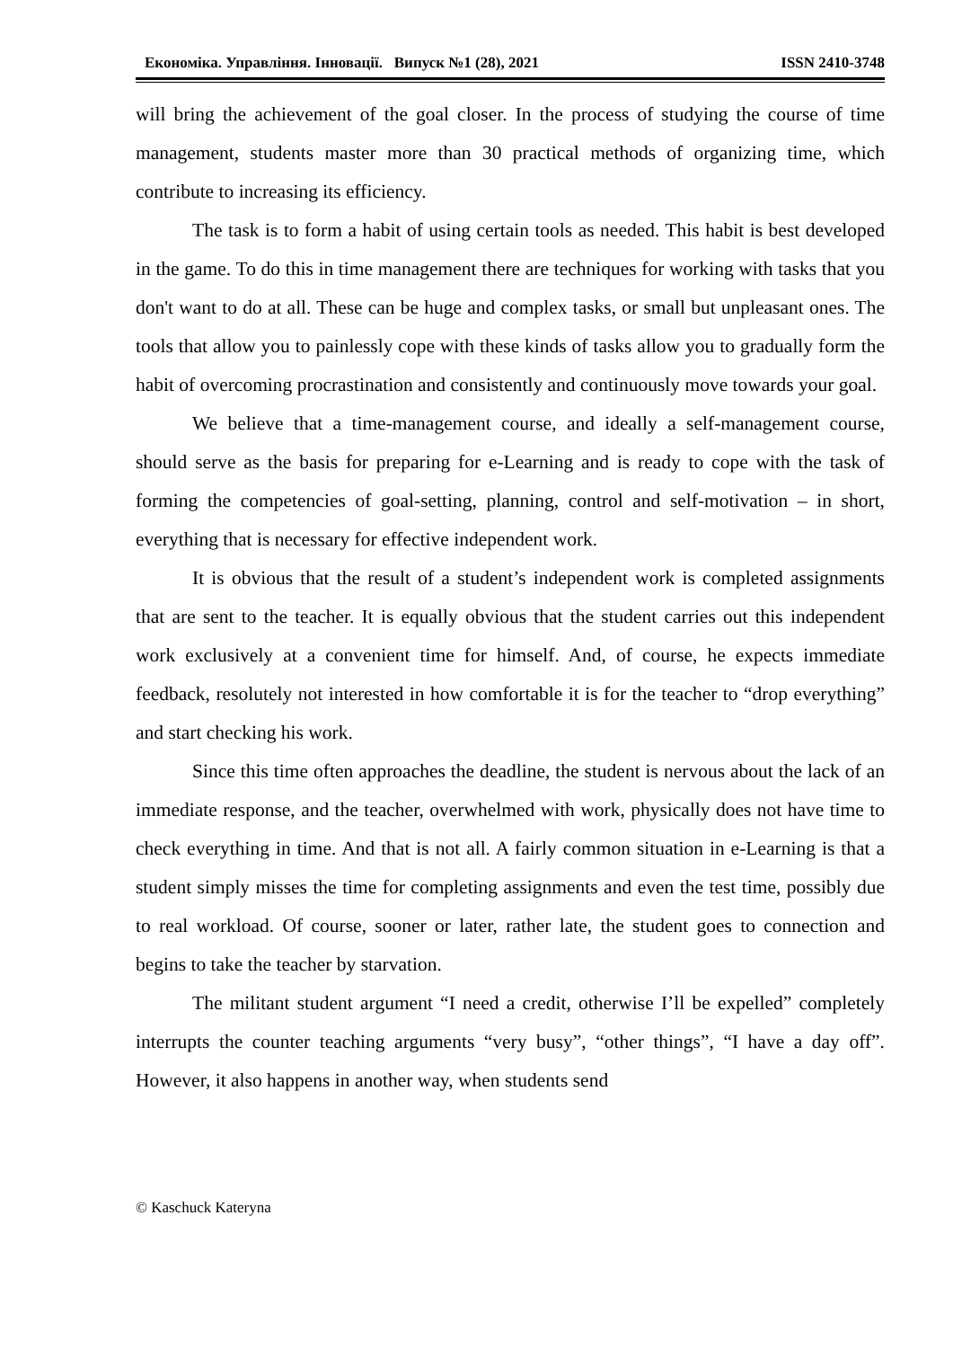Економіка. Управління. Інновації. Випуск №1 (28), 2021 ISSN 2410-3748
will bring the achievement of the goal closer. In the process of studying the course of time management, students master more than 30 practical methods of organizing time, which contribute to increasing its efficiency.
The task is to form a habit of using certain tools as needed. This habit is best developed in the game. To do this in time management there are techniques for working with tasks that you don't want to do at all. These can be huge and complex tasks, or small but unpleasant ones. The tools that allow you to painlessly cope with these kinds of tasks allow you to gradually form the habit of overcoming procrastination and consistently and continuously move towards your goal.
We believe that a time-management course, and ideally a self-management course, should serve as the basis for preparing for e-Learning and is ready to cope with the task of forming the competencies of goal-setting, planning, control and self-motivation – in short, everything that is necessary for effective independent work.
It is obvious that the result of a student’s independent work is completed assignments that are sent to the teacher. It is equally obvious that the student carries out this independent work exclusively at a convenient time for himself. And, of course, he expects immediate feedback, resolutely not interested in how comfortable it is for the teacher to “drop everything” and start checking his work.
Since this time often approaches the deadline, the student is nervous about the lack of an immediate response, and the teacher, overwhelmed with work, physically does not have time to check everything in time. And that is not all. A fairly common situation in e-Learning is that a student simply misses the time for completing assignments and even the test time, possibly due to real workload. Of course, sooner or later, rather late, the student goes to connection and begins to take the teacher by starvation.
The militant student argument “I need a credit, otherwise I’ll be expelled” completely interrupts the counter teaching arguments “very busy”, “other things”, “I have a day off”. However, it also happens in another way, when students send
© Kaschuck Kateryna